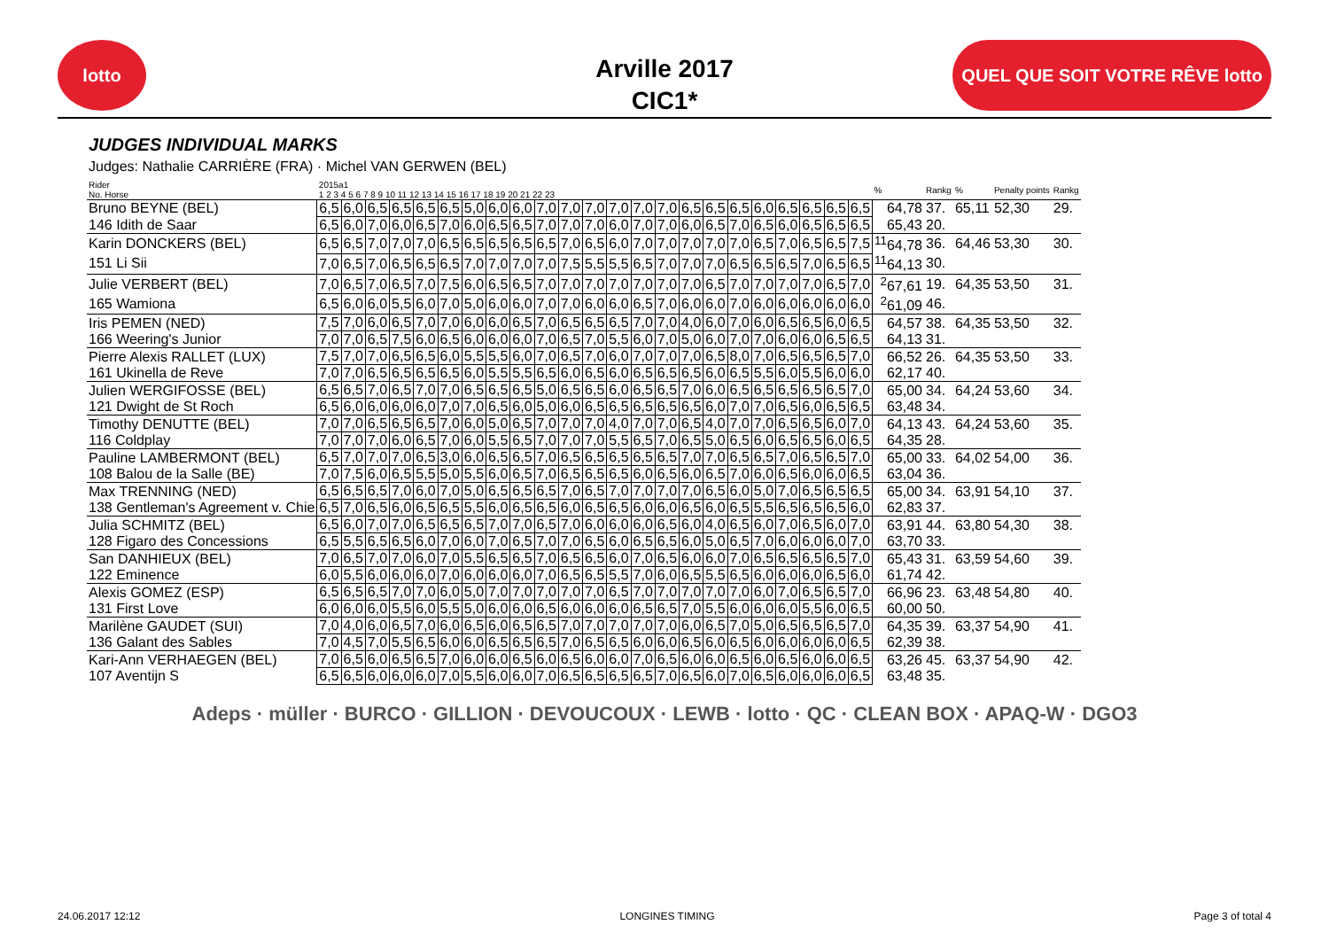lotto
Arville 2017
CIC1*
QUEL QUE SOIT VOTRE RÊVE lotto
JUDGES INDIVIDUAL MARKS
Judges: Nathalie CARRIÈRE (FRA) · Michel VAN GERWEN (BEL)
| Rider No. Horse | 2015a1 1 2 3 4 5 6 7 8 9 10 11 12 13 14 15 16 17 18 19 20 21 22 23 | | | | | | | | | | | | | | | | | | | | | | | % | Rankg | % | Penalty points | Rankg |
| --- | --- | --- | --- | --- | --- | --- | --- | --- | --- | --- | --- | --- | --- | --- | --- | --- | --- | --- | --- | --- | --- | --- | --- | --- | --- | --- | --- | --- |
| Bruno BEYNE (BEL) | 6,5 | 6,0 | 6,5 | 6,5 | 6,5 | 6,5 | 5,0 | 6,0 | 6,0 | 7,0 | 7,0 | 7,0 | 7,0 | 7,0 | 7,0 | 6,5 | 6,5 | 6,5 | 6,0 | 6,5 | 6,5 | 6,5 | 6,5 | 64,78 | 37. | 65,11 | 52,30 | 29. |
| 146 Idith de Saar | 6,5 | 6,0 | 7,0 | 6,0 | 6,5 | 7,0 | 6,0 | 6,5 | 6,5 | 7,0 | 7,0 | 7,0 | 6,0 | 7,0 | 7,0 | 6,0 | 6,5 | 7,0 | 6,5 | 6,0 | 6,5 | 6,5 | 6,5 | 65,43 | 20. | | | |
| Karin DONCKERS (BEL) | 6,5 | 6,5 | 7,0 | 7,0 | 7,0 | 6,5 | 6,5 | 6,5 | 6,5 | 6,5 | 7,0 | 6,5 | 6,0 | 7,0 | 7,0 | 7,0 | 7,0 | 7,0 | 6,5 | 7,0 | 6,5 | 6,5 | 7,5 | <sup>11</sup> 64,78 | 36. | 64,46 | 53,30 | 30. |
| 151 Li Sii | 7,0 | 6,5 | 7,0 | 6,5 | 6,5 | 6,5 | 7,0 | 7,0 | 7,0 | 7,0 | 7,5 | 5,5 | 5,5 | 6,5 | 7,0 | 7,0 | 7,0 | 6,5 | 6,5 | 6,5 | 7,0 | 6,5 | 6,5 | <sup>11</sup> 64,13 | 30. | | | |
| Julie VERBERT (BEL) | 7,0 | 6,5 | 7,0 | 6,5 | 7,0 | 7,5 | 6,0 | 6,5 | 6,5 | 7,0 | 7,0 | 7,0 | 7,0 | 7,0 | 7,0 | 7,0 | 6,5 | 7,0 | 7,0 | 7,0 | 7,0 | 6,5 | 7,0 | <sup>2</sup> 67,61 | 19. | 64,35 | 53,50 | 31. |
| 165 Wamiona | 6,5 | 6,0 | 6,0 | 5,5 | 6,0 | 7,0 | 5,0 | 6,0 | 6,0 | 7,0 | 7,0 | 6,0 | 6,0 | 6,5 | 7,0 | 6,0 | 6,0 | 7,0 | 6,0 | 6,0 | 6,0 | 6,0 | 6,0 | <sup>2</sup> 61,09 | 46. | | | |
| Iris PEMEN (NED) | 7,5 | 7,0 | 6,0 | 6,5 | 7,0 | 7,0 | 6,0 | 6,0 | 6,5 | 7,0 | 6,5 | 6,5 | 6,5 | 7,0 | 7,0 | 4,0 | 6,0 | 7,0 | 6,0 | 6,5 | 6,5 | 6,0 | 6,5 | 64,57 | 38. | 64,35 | 53,50 | 32. |
| 166 Weering's Junior | 7,0 | 7,0 | 6,5 | 7,5 | 6,0 | 6,5 | 6,0 | 6,0 | 6,0 | 7,0 | 6,5 | 7,0 | 5,5 | 6,0 | 7,0 | 5,0 | 6,0 | 7,0 | 7,0 | 6,0 | 6,0 | 6,5 | 6,5 | 64,13 | 31. | | | |
| Pierre Alexis RALLET (LUX) | 7,5 | 7,0 | 7,0 | 6,5 | 6,5 | 6,0 | 5,5 | 5,5 | 6,0 | 7,0 | 6,5 | 7,0 | 6,0 | 7,0 | 7,0 | 7,0 | 6,5 | 8,0 | 7,0 | 6,5 | 6,5 | 6,5 | 7,0 | 66,52 | 26. | 64,35 | 53,50 | 33. |
| 161 Ukinella de Reve | 7,0 | 7,0 | 6,5 | 6,5 | 6,5 | 6,5 | 6,0 | 5,5 | 5,5 | 6,5 | 6,0 | 6,5 | 6,0 | 6,5 | 6,5 | 6,5 | 6,0 | 6,5 | 5,5 | 6,0 | 5,5 | 6,0 | 6,0 | 62,17 | 40. | | | |
| Julien WERGIFOSSE (BEL) | 6,5 | 6,5 | 7,0 | 6,5 | 7,0 | 7,0 | 6,5 | 6,5 | 6,5 | 5,0 | 6,5 | 6,5 | 6,0 | 6,5 | 6,5 | 7,0 | 6,0 | 6,5 | 6,5 | 6,5 | 6,5 | 6,5 | 7,0 | 65,00 | 34. | 64,24 | 53,60 | 34. |
| 121 Dwight de St Roch | 6,5 | 6,0 | 6,0 | 6,0 | 6,0 | 7,0 | 7,0 | 6,5 | 6,0 | 5,0 | 6,0 | 6,5 | 6,5 | 6,5 | 6,5 | 6,5 | 6,0 | 7,0 | 7,0 | 6,5 | 6,0 | 6,5 | 6,5 | 63,48 | 34. | | | |
| Timothy DENUTTE (BEL) | 7,0 | 7,0 | 6,5 | 6,5 | 6,5 | 7,0 | 6,0 | 5,0 | 6,5 | 7,0 | 7,0 | 7,0 | 4,0 | 7,0 | 7,0 | 6,5 | 4,0 | 7,0 | 7,0 | 6,5 | 6,5 | 6,0 | 7,0 | 64,13 | 43. | 64,24 | 53,60 | 35. |
| 116 Coldplay | 7,0 | 7,0 | 7,0 | 6,0 | 6,5 | 7,0 | 6,0 | 5,5 | 6,5 | 7,0 | 7,0 | 7,0 | 5,5 | 6,5 | 7,0 | 6,5 | 5,0 | 6,5 | 6,0 | 6,5 | 6,5 | 6,0 | 6,5 | 64,35 | 28. | | | |
| Pauline LAMBERMONT (BEL) | 6,5 | 7,0 | 7,0 | 7,0 | 6,5 | 3,0 | 6,0 | 6,5 | 6,5 | 7,0 | 6,5 | 6,5 | 6,5 | 6,5 | 6,5 | 7,0 | 7,0 | 6,5 | 6,5 | 7,0 | 6,5 | 6,5 | 7,0 | 65,00 | 33. | 64,02 | 54,00 | 36. |
| 108 Balou de la Salle (BE) | 7,0 | 7,5 | 6,0 | 6,5 | 5,5 | 5,0 | 5,5 | 6,0 | 6,5 | 7,0 | 6,5 | 6,5 | 6,5 | 6,0 | 6,5 | 6,0 | 6,5 | 7,0 | 6,0 | 6,5 | 6,0 | 6,0 | 6,5 | 63,04 | 36. | | | |
| Max TRENNING (NED) | 6,5 | 6,5 | 6,5 | 7,0 | 6,0 | 7,0 | 5,0 | 6,5 | 6,5 | 6,5 | 7,0 | 6,5 | 7,0 | 7,0 | 7,0 | 7,0 | 6,5 | 6,0 | 5,0 | 7,0 | 6,5 | 6,5 | 6,5 | 65,00 | 34. | 63,91 | 54,10 | 37. |
| 138 Gentleman's Agreement v. Chie | 6,5 | 7,0 | 6,5 | 6,0 | 6,5 | 6,5 | 5,5 | 6,0 | 6,5 | 6,5 | 6,0 | 6,5 | 6,5 | 6,0 | 6,0 | 6,5 | 6,0 | 6,5 | 5,5 | 6,5 | 6,5 | 6,5 | 6,0 | 62,83 | 37. | | | |
| Julia SCHMITZ (BEL) | 6,5 | 6,0 | 7,0 | 7,0 | 6,5 | 6,5 | 6,5 | 7,0 | 7,0 | 6,5 | 7,0 | 6,0 | 6,0 | 6,0 | 6,5 | 6,0 | 4,0 | 6,5 | 6,0 | 7,0 | 6,5 | 6,0 | 7,0 | 63,91 | 44. | 63,80 | 54,30 | 38. |
| 128 Figaro des Concessions | 6,5 | 5,5 | 6,5 | 6,5 | 6,0 | 7,0 | 6,0 | 7,0 | 6,5 | 7,0 | 7,0 | 6,5 | 6,0 | 6,5 | 6,5 | 6,0 | 5,0 | 6,5 | 7,0 | 6,0 | 6,0 | 6,0 | 7,0 | 63,70 | 33. | | | |
| San DANHIEUX (BEL) | 7,0 | 6,5 | 7,0 | 7,0 | 6,0 | 7,0 | 5,5 | 6,5 | 6,5 | 7,0 | 6,5 | 6,5 | 6,0 | 7,0 | 6,5 | 6,0 | 6,0 | 7,0 | 6,5 | 6,5 | 6,5 | 6,5 | 7,0 | 65,43 | 31. | 63,59 | 54,60 | 39. |
| 122 Eminence | 6,0 | 5,5 | 6,0 | 6,0 | 6,0 | 7,0 | 6,0 | 6,0 | 6,0 | 7,0 | 6,5 | 6,5 | 5,5 | 7,0 | 6,0 | 6,5 | 5,5 | 6,5 | 6,0 | 6,0 | 6,0 | 6,5 | 6,0 | 61,74 | 42. | | | |
| Alexis GOMEZ (ESP) | 6,5 | 6,5 | 6,5 | 7,0 | 7,0 | 6,0 | 5,0 | 7,0 | 7,0 | 7,0 | 7,0 | 7,0 | 6,5 | 7,0 | 7,0 | 7,0 | 7,0 | 7,0 | 6,0 | 7,0 | 6,5 | 6,5 | 7,0 | 66,96 | 23. | 63,48 | 54,80 | 40. |
| 131 First Love | 6,0 | 6,0 | 6,0 | 5,5 | 6,0 | 5,5 | 5,0 | 6,0 | 6,0 | 6,5 | 6,0 | 6,0 | 6,0 | 6,5 | 6,5 | 7,0 | 5,5 | 6,0 | 6,0 | 6,0 | 5,5 | 6,0 | 6,5 | 60,00 | 50. | | | |
| Marilène GAUDET (SUI) | 7,0 | 4,0 | 6,0 | 6,5 | 7,0 | 6,0 | 6,5 | 6,0 | 6,5 | 6,5 | 7,0 | 7,0 | 7,0 | 7,0 | 7,0 | 6,0 | 6,5 | 7,0 | 5,0 | 6,5 | 6,5 | 6,5 | 7,0 | 64,35 | 39. | 63,37 | 54,90 | 41. |
| 136 Galant des Sables | 7,0 | 4,5 | 7,0 | 5,5 | 6,5 | 6,0 | 6,0 | 6,5 | 6,5 | 6,5 | 7,0 | 6,5 | 6,5 | 6,0 | 6,0 | 6,5 | 6,0 | 6,5 | 6,0 | 6,0 | 6,0 | 6,0 | 6,5 | 62,39 | 38. | | | |
| Kari-Ann VERHAEGEN (BEL) | 7,0 | 6,5 | 6,0 | 6,5 | 6,5 | 7,0 | 6,0 | 6,0 | 6,5 | 6,0 | 6,5 | 6,0 | 6,0 | 7,0 | 6,5 | 6,0 | 6,0 | 6,5 | 6,0 | 6,5 | 6,0 | 6,0 | 6,5 | 63,26 | 45. | 63,37 | 54,90 | 42. |
| 107 Aventijn S | 6,5 | 6,5 | 6,0 | 6,0 | 6,0 | 7,0 | 5,5 | 6,0 | 6,0 | 7,0 | 6,5 | 6,5 | 6,5 | 6,5 | 7,0 | 6,5 | 6,0 | 7,0 | 6,5 | 6,0 | 6,0 | 6,0 | 6,5 | 63,48 | 35. | | | |
Adeps · müller · BURCO · GILLION · DEVOUCOUX · LEWB · lotto · QC · CLEAN BOX · APAQ-W · DGO3
24.06.2017 12:12 LONGINES TIMING Page 3 of total 4